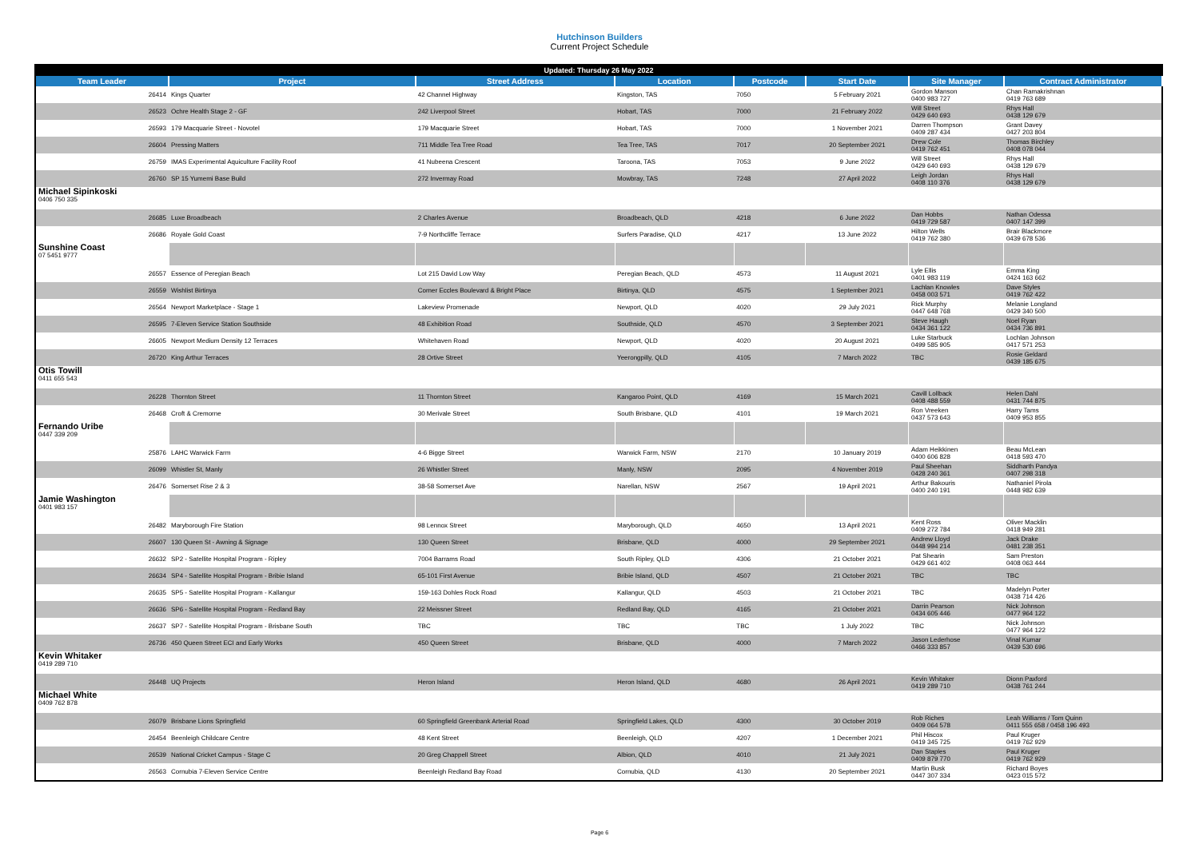Hutchinson Builders
Current Project Schedule
| Updated: Thursday 26 May 2022 | | | | | | | |
| --- | --- | --- | --- | --- | --- | --- | --- |
| Team Leader | Project | Street Address | Location | Postcode | Start Date | Site Manager | Contract Administrator |
| 26414 | Kings Quarter | 42 Channel Highway | Kingston, TAS | 7050 | 5 February 2021 | Gordon Manson 0400 983 727 | Chan Ramakrishnan 0419 763 689 |
| 26523 | Ochre Health Stage 2 - GF | 242 Liverpool Street | Hobart, TAS | 7000 | 21 February 2022 | Will Street 0429 640 693 | Rhys Hall 0438 129 679 |
| 26593 | 179 Macquarie Street - Novotel | 179 Macquarie Street | Hobart, TAS | 7000 | 1 November 2021 | Darren Thompson 0409 287 434 | Grant Davey 0427 203 804 |
| 26604 | Pressing Matters | 711 Middle Tea Tree Road | Tea Tree, TAS | 7017 | 20 September 2021 | Drew Cole 0419 762 451 | Thomas Birchley 0408 078 044 |
| 26759 | IMAS Experimental Aquiculture Facility Roof | 41 Nubeena Crescent | Taroona, TAS | 7053 | 9 June 2022 | Will Street 0429 640 693 | Rhys Hall 0438 129 679 |
| 26760 | SP 15 Yumemi Base Build | 272 Invermay Road | Mowbray, TAS | 7248 | 27 April 2022 | Leigh Jordan 0408 110 376 | Rhys Hall 0438 129 679 |
| Michael Sipinkoski 0406 750 335 | | | | | | | |
| 26685 | Luxe Broadbeach | 2 Charles Avenue | Broadbeach, QLD | 4218 | 6 June 2022 | Dan Hobbs 0419 729 587 | Nathan Odessa 0407 147 399 |
| 26686 | Royale Gold Coast | 7-9 Northcliffe Terrace | Surfers Paradise, QLD | 4217 | 13 June 2022 | Hilton Wells 0419 762 380 | Brair Blackmore 0439 678 536 |
| Sunshine Coast 07 5451 9777 | | | | | | | |
| 26557 | Essence of Peregian Beach | Lot 215 David Low Way | Peregian Beach, QLD | 4573 | 11 August 2021 | Lyle Ellis 0401 983 119 | Emma King 0424 163 662 |
| 26559 | Wishlist Birtinya | Corner Eccles Boulevard & Bright Place | Birtinya, QLD | 4575 | 1 September 2021 | Lachlan Knowles 0458 003 571 | Dave Styles 0419 762 422 |
| 26564 | Newport Marketplace - Stage 1 | Lakeview Promenade | Newport, QLD | 4020 | 29 July 2021 | Rick Murphy 0447 648 768 | Melanie Longland 0429 340 500 |
| 26595 | 7-Eleven Service Station Southside | 48 Exhibition Road | Southside, QLD | 4570 | 3 September 2021 | Steve Haugh 0434 361 122 | Noel Ryan 0434 736 891 |
| 26605 | Newport Medium Density 12 Terraces | Whitehaven Road | Newport, QLD | 4020 | 20 August 2021 | Luke Starbuck 0499 585 905 | Lochlan Johnson 0417 571 253 |
| 26720 | King Arthur Terraces | 28 Ortive Street | Yeerongpilly, QLD | 4105 | 7 March 2022 | TBC | Rosie Geldard 0439 185 675 |
| Otis Towill 0411 655 543 | | | | | | | |
| 26228 | Thornton Street | 11 Thornton Street | Kangaroo Point, QLD | 4169 | 15 March 2021 | Cavill Lollback 0408 488 559 | Helen Dahl 0431 744 875 |
| 26468 | Croft & Cremorne | 30 Merivale Street | South Brisbane, QLD | 4101 | 19 March 2021 | Ron Vreeken 0437 573 643 | Harry Tams 0409 953 855 |
| Fernando Uribe 0447 339 209 | | | | | | | |
| 25876 | LAHC Warwick Farm | 4-6 Bigge Street | Warwick Farm, NSW | 2170 | 10 January 2019 | Adam Heikkinen 0400 606 828 | Beau McLean 0418 593 470 |
| 26099 | Whistler St, Manly | 26 Whistler Street | Manly, NSW | 2095 | 4 November 2019 | Paul Sheehan 0428 240 361 | Siddharth Pandya 0407 298 318 |
| 26476 | Somerset Rise 2 & 3 | 38-58 Somerset Ave | Narellan, NSW | 2567 | 19 April 2021 | Arthur Bakouris 0400 240 191 | Nathaniel Pirola 0448 982 639 |
| Jamie Washington 0401 983 157 | | | | | | | |
| 26482 | Maryborough Fire Station | 98 Lennox Street | Maryborough, QLD | 4650 | 13 April 2021 | Kent Ross 0409 272 784 | Oliver Macklin 0418 949 281 |
| 26607 | 130 Queen St - Awning & Signage | 130 Queen Street | Brisbane, QLD | 4000 | 29 September 2021 | Andrew Lloyd 0448 994 214 | Jack Drake 0481 238 351 |
| 26632 | SP2 - Satellite Hospital Program - Ripley | 7004 Barrams Road | South Ripley, QLD | 4306 | 21 October 2021 | Pat Shearin 0429 661 402 | Sam Preston 0408 063 444 |
| 26634 | SP4 - Satellite Hospital Program - Bribie Island | 65-101 First Avenue | Bribie Island, QLD | 4507 | 21 October 2021 | TBC | TBC |
| 26635 | SP5 - Satellite Hospital Program - Kallangur | 159-163 Dohles Rock Road | Kallangur, QLD | 4503 | 21 October 2021 | TBC | Madelyn Porter 0438 714 426 |
| 26636 | SP6 - Satellite Hospital Program - Redland Bay | 22 Meissner Street | Redland Bay, QLD | 4165 | 21 October 2021 | Darrin Pearson 0434 605 446 | Nick Johnson 0477 964 122 |
| 26637 | SP7 - Satellite Hospital Program - Brisbane South | TBC | TBC | TBC | 1 July 2022 | TBC | Nick Johnson 0477 964 122 |
| 26736 | 450 Queen Street ECI and Early Works | 450 Queen Street | Brisbane, QLD | 4000 | 7 March 2022 | Jason Lederhose 0466 333 857 | Vinal Kumar 0439 530 696 |
| Kevin Whitaker 0419 289 710 | | | | | | | |
| 26448 | UQ Projects | Heron Island | Heron Island, QLD | 4680 | 26 April 2021 | Kevin Whitaker 0419 289 710 | Dionn Paxford 0438 761 244 |
| Michael White 0409 762 878 | | | | | | | |
| 26079 | Brisbane Lions Springfield | 60 Springfield Greenbank Arterial Road | Springfield Lakes, QLD | 4300 | 30 October 2019 | Rob Riches 0409 064 578 | Leah Williams / Tom Quinn 0411 555 658 / 0458 196 493 |
| 26454 | Beenleigh Childcare Centre | 48 Kent Street | Beenleigh, QLD | 4207 | 1 December 2021 | Phil Hiscox 0419 345 725 | Paul Kruger 0419 762 929 |
| 26539 | National Cricket Campus - Stage C | 20 Greg Chappell Street | Albion, QLD | 4010 | 21 July 2021 | Dan Staples 0409 879 770 | Paul Kruger 0419 762 929 |
| 26563 | Cornubia 7-Eleven Service Centre | Beenleigh Redland Bay Road | Cornubia, QLD | 4130 | 20 September 2021 | Martin Busk 0447 307 334 | Richard Boyes 0423 015 572 |
Page 6